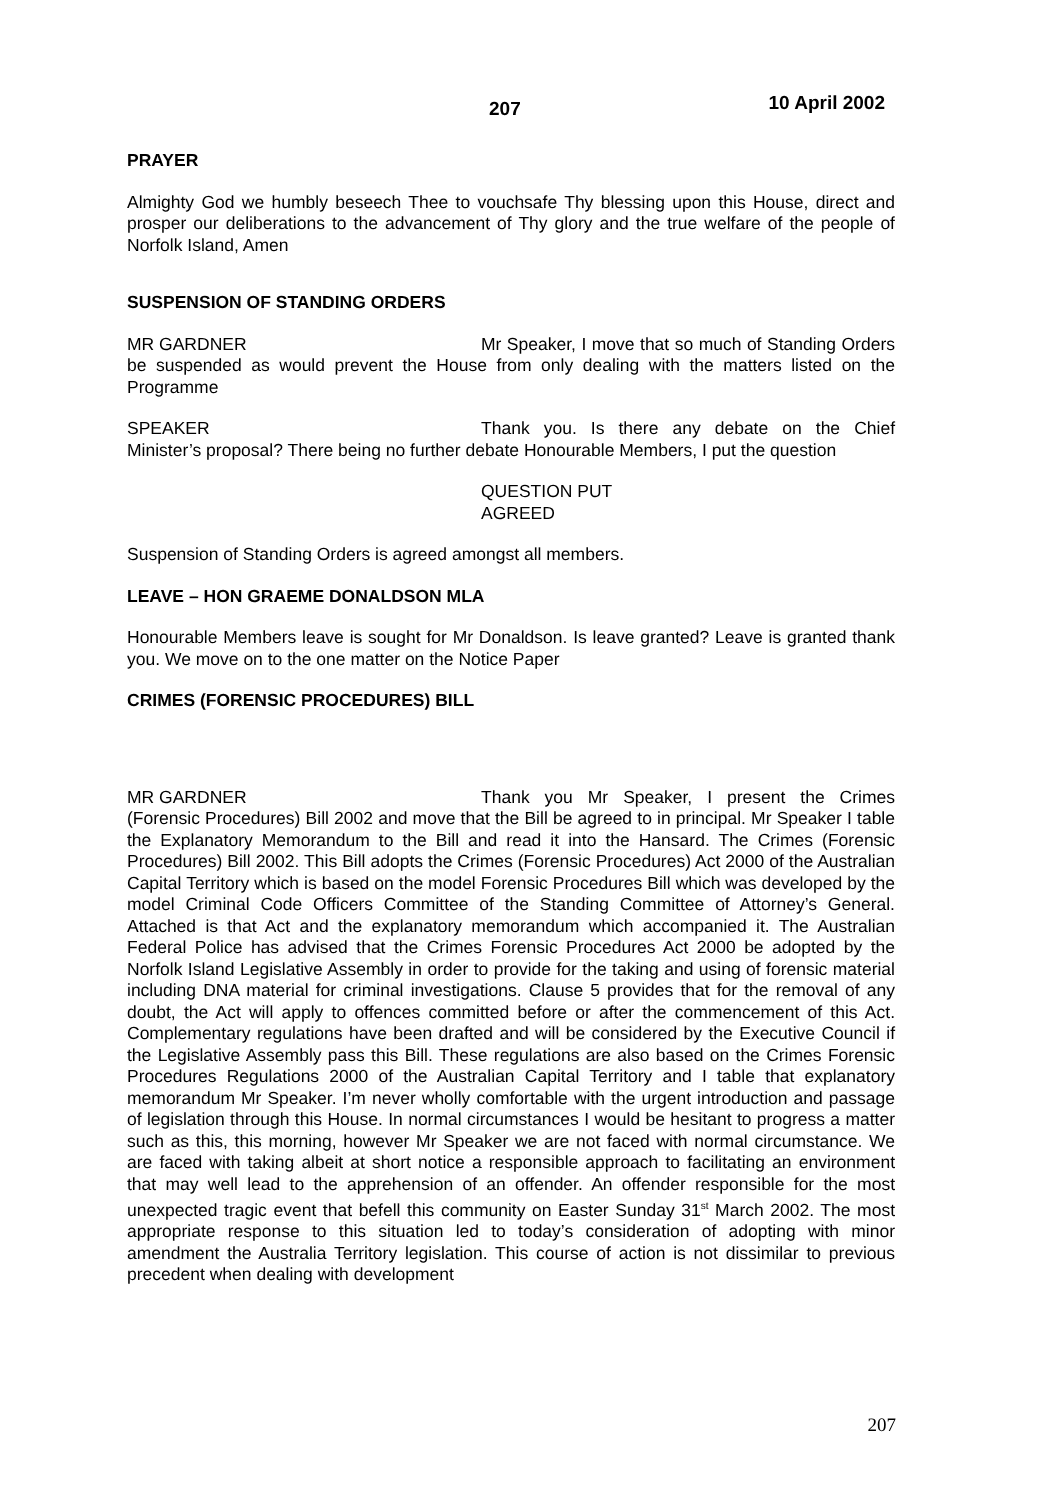207 10 April 2002
PRAYER
Almighty God we humbly beseech Thee to vouchsafe Thy blessing upon this House, direct and prosper our deliberations to the advancement of Thy glory and the true welfare of the people of Norfolk Island, Amen
SUSPENSION OF STANDING ORDERS
MR GARDNER Mr Speaker, I move that so much of Standing Orders be suspended as would prevent the House from only dealing with the matters listed on the Programme
SPEAKER Thank you. Is there any debate on the Chief Minister’s proposal? There being no further debate Honourable Members, I put the question
QUESTION PUT
AGREED
Suspension of Standing Orders is agreed amongst all members.
LEAVE – HON GRAEME DONALDSON MLA
Honourable Members leave is sought for Mr Donaldson. Is leave granted? Leave is granted thank you. We move on to the one matter on the Notice Paper
CRIMES (FORENSIC PROCEDURES) BILL
MR GARDNER Thank you Mr Speaker, I present the Crimes (Forensic Procedures) Bill 2002 and move that the Bill be agreed to in principal. Mr Speaker I table the Explanatory Memorandum to the Bill and read it into the Hansard. The Crimes (Forensic Procedures) Bill 2002. This Bill adopts the Crimes (Forensic Procedures) Act 2000 of the Australian Capital Territory which is based on the model Forensic Procedures Bill which was developed by the model Criminal Code Officers Committee of the Standing Committee of Attorney’s General. Attached is that Act and the explanatory memorandum which accompanied it. The Australian Federal Police has advised that the Crimes Forensic Procedures Act 2000 be adopted by the Norfolk Island Legislative Assembly in order to provide for the taking and using of forensic material including DNA material for criminal investigations. Clause 5 provides that for the removal of any doubt, the Act will apply to offences committed before or after the commencement of this Act. Complementary regulations have been drafted and will be considered by the Executive Council if the Legislative Assembly pass this Bill. These regulations are also based on the Crimes Forensic Procedures Regulations 2000 of the Australian Capital Territory and I table that explanatory memorandum Mr Speaker. I’m never wholly comfortable with the urgent introduction and passage of legislation through this House. In normal circumstances I would be hesitant to progress a matter such as this, this morning, however Mr Speaker we are not faced with normal circumstance. We are faced with taking albeit at short notice a responsible approach to facilitating an environment that may well lead to the apprehension of an offender. An offender responsible for the most unexpected tragic event that befell this community on Easter Sunday 31<sup>st</sup> March 2002. The most appropriate response to this situation led to today’s consideration of adopting with minor amendment the Australia Territory legislation. This course of action is not dissimilar to previous precedent when dealing with development
207